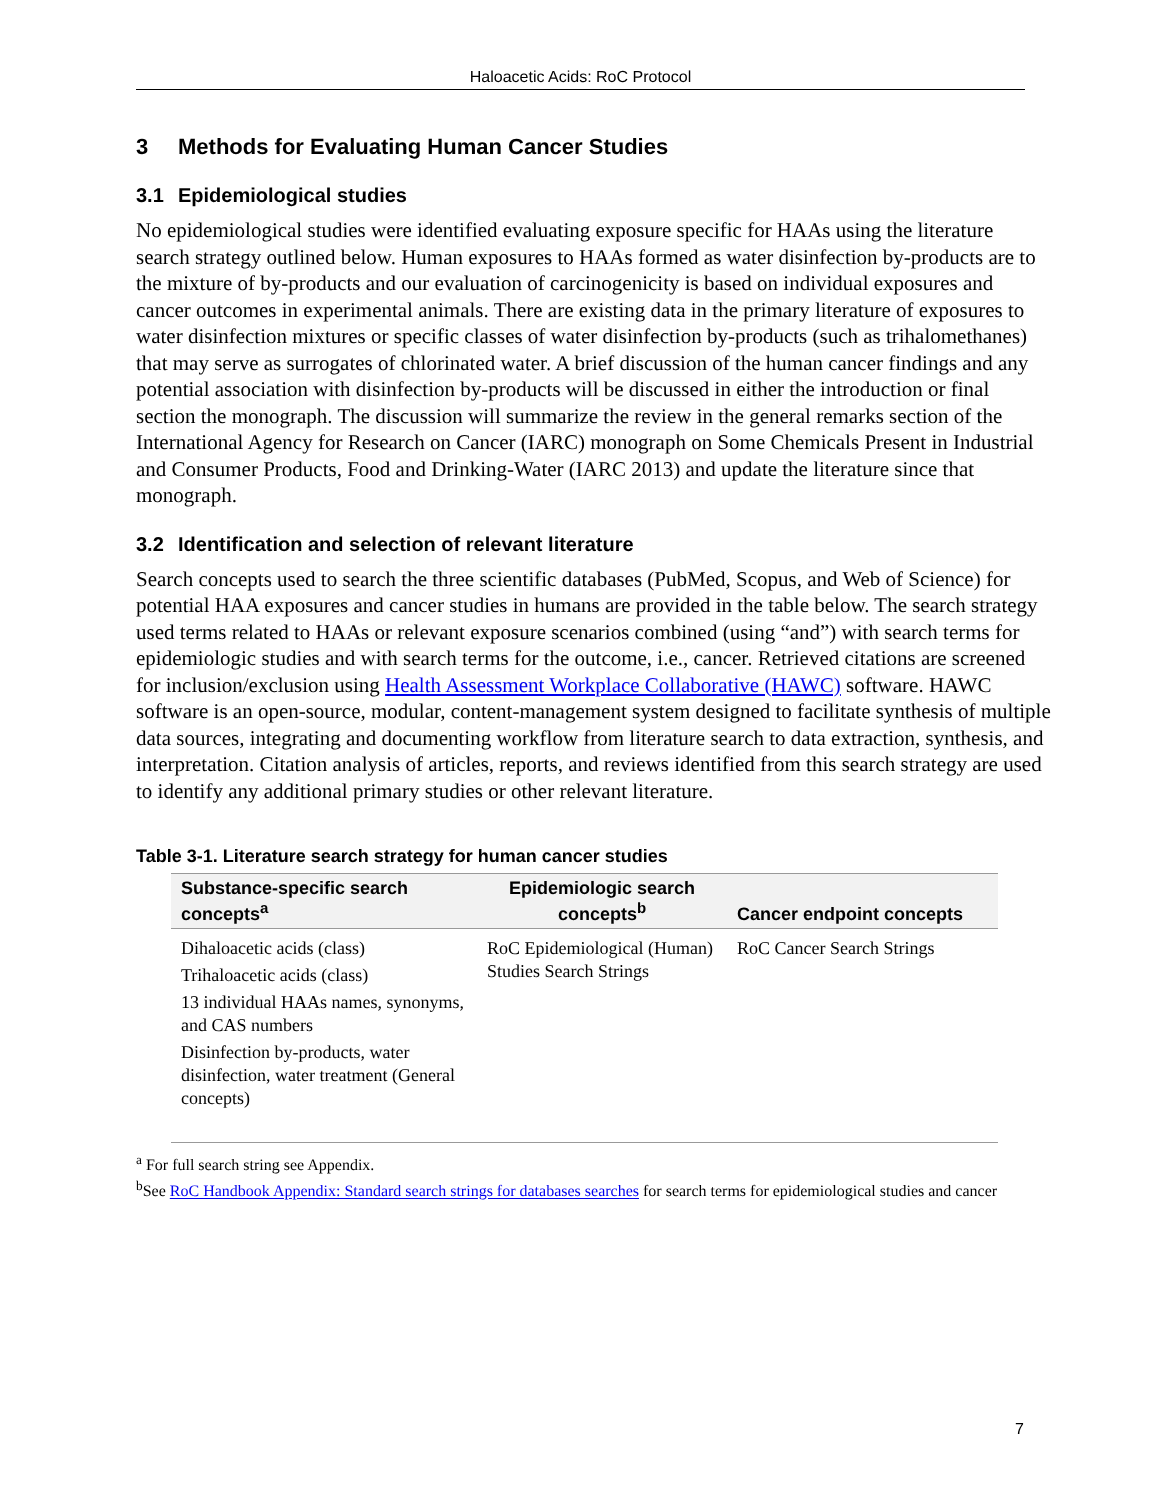Haloacetic Acids: RoC Protocol
3 Methods for Evaluating Human Cancer Studies
3.1 Epidemiological studies
No epidemiological studies were identified evaluating exposure specific for HAAs using the literature search strategy outlined below. Human exposures to HAAs formed as water disinfection by-products are to the mixture of by-products and our evaluation of carcinogenicity is based on individual exposures and cancer outcomes in experimental animals. There are existing data in the primary literature of exposures to water disinfection mixtures or specific classes of water disinfection by-products (such as trihalomethanes) that may serve as surrogates of chlorinated water. A brief discussion of the human cancer findings and any potential association with disinfection by-products will be discussed in either the introduction or final section the monograph. The discussion will summarize the review in the general remarks section of the International Agency for Research on Cancer (IARC) monograph on Some Chemicals Present in Industrial and Consumer Products, Food and Drinking-Water (IARC 2013) and update the literature since that monograph.
3.2 Identification and selection of relevant literature
Search concepts used to search the three scientific databases (PubMed, Scopus, and Web of Science) for potential HAA exposures and cancer studies in humans are provided in the table below. The search strategy used terms related to HAAs or relevant exposure scenarios combined (using “and”) with search terms for epidemiologic studies and with search terms for the outcome, i.e., cancer. Retrieved citations are screened for inclusion/exclusion using Health Assessment Workplace Collaborative (HAWC) software. HAWC software is an open-source, modular, content-management system designed to facilitate synthesis of multiple data sources, integrating and documenting workflow from literature search to data extraction, synthesis, and interpretation. Citation analysis of articles, reports, and reviews identified from this search strategy are used to identify any additional primary studies or other relevant literature.
Table 3-1. Literature search strategy for human cancer studies
| Substance-specific search concepts<sup>a</sup> | Epidemiologic search concepts<sup>b</sup> | Cancer endpoint concepts |
| --- | --- | --- |
| Dihaloacetic acids (class) Trihaloacetic acids (class) 13 individual HAAs names, synonyms, and CAS numbers Disinfection by-products, water disinfection, water treatment (General concepts) | RoC Epidemiological (Human) Studies Search Strings | RoC Cancer Search Strings |
<sup>a</sup> For full search string see Appendix.
<sup>b</sup> See RoC Handbook Appendix: Standard search strings for databases searches for search terms for epidemiological studies and cancer
7